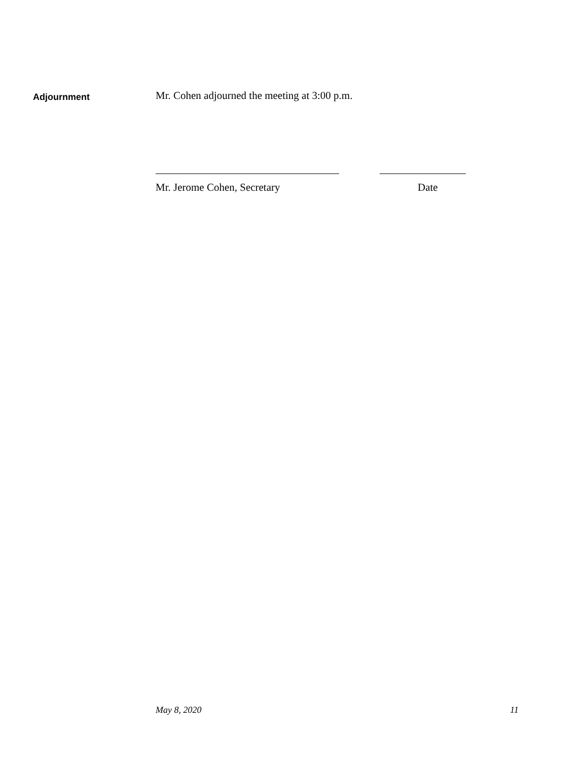Adjournment
Mr. Cohen adjourned the meeting at 3:00 p.m.
Mr. Jerome Cohen, Secretary Date
May 8, 2020 11